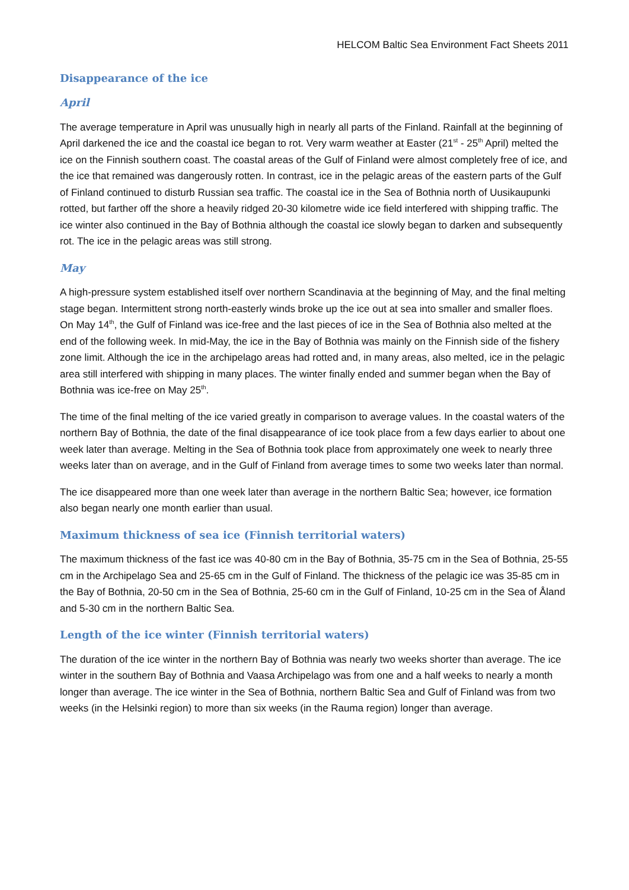HELCOM Baltic Sea Environment Fact Sheets 2011
Disappearance of the ice
April
The average temperature in April was unusually high in nearly all parts of the Finland. Rainfall at the beginning of April darkened the ice and the coastal ice began to rot. Very warm weather at Easter (21<sup>st</sup> - 25<sup>th</sup> April) melted the ice on the Finnish southern coast. The coastal areas of the Gulf of Finland were almost completely free of ice, and the ice that remained was dangerously rotten. In contrast, ice in the pelagic areas of the eastern parts of the Gulf of Finland continued to disturb Russian sea traffic. The coastal ice in the Sea of Bothnia north of Uusikaupunki rotted, but farther off the shore a heavily ridged 20-30 kilometre wide ice field interfered with shipping traffic. The ice winter also continued in the Bay of Bothnia although the coastal ice slowly began to darken and subsequently rot. The ice in the pelagic areas was still strong.
May
A high-pressure system established itself over northern Scandinavia at the beginning of May, and the final melting stage began. Intermittent strong north-easterly winds broke up the ice out at sea into smaller and smaller floes. On May 14<sup>th</sup>, the Gulf of Finland was ice-free and the last pieces of ice in the Sea of Bothnia also melted at the end of the following week. In mid-May, the ice in the Bay of Bothnia was mainly on the Finnish side of the fishery zone limit. Although the ice in the archipelago areas had rotted and, in many areas, also melted, ice in the pelagic area still interfered with shipping in many places. The winter finally ended and summer began when the Bay of Bothnia was ice-free on May 25<sup>th</sup>.
The time of the final melting of the ice varied greatly in comparison to average values. In the coastal waters of the northern Bay of Bothnia, the date of the final disappearance of ice took place from a few days earlier to about one week later than average. Melting in the Sea of Bothnia took place from approximately one week to nearly three weeks later than on average, and in the Gulf of Finland from average times to some two weeks later than normal.
The ice disappeared more than one week later than average in the northern Baltic Sea; however, ice formation also began nearly one month earlier than usual.
Maximum thickness of sea ice (Finnish territorial waters)
The maximum thickness of the fast ice was 40-80 cm in the Bay of Bothnia, 35-75 cm in the Sea of Bothnia, 25-55 cm in the Archipelago Sea and 25-65 cm in the Gulf of Finland. The thickness of the pelagic ice was 35-85 cm in the Bay of Bothnia, 20-50 cm in the Sea of Bothnia, 25-60 cm in the Gulf of Finland, 10-25 cm in the Sea of Åland and 5-30 cm in the northern Baltic Sea.
Length of the ice winter (Finnish territorial waters)
The duration of the ice winter in the northern Bay of Bothnia was nearly two weeks shorter than average. The ice winter in the southern Bay of Bothnia and Vaasa Archipelago was from one and a half weeks to nearly a month longer than average. The ice winter in the Sea of Bothnia, northern Baltic Sea and Gulf of Finland was from two weeks (in the Helsinki region) to more than six weeks (in the Rauma region) longer than average.